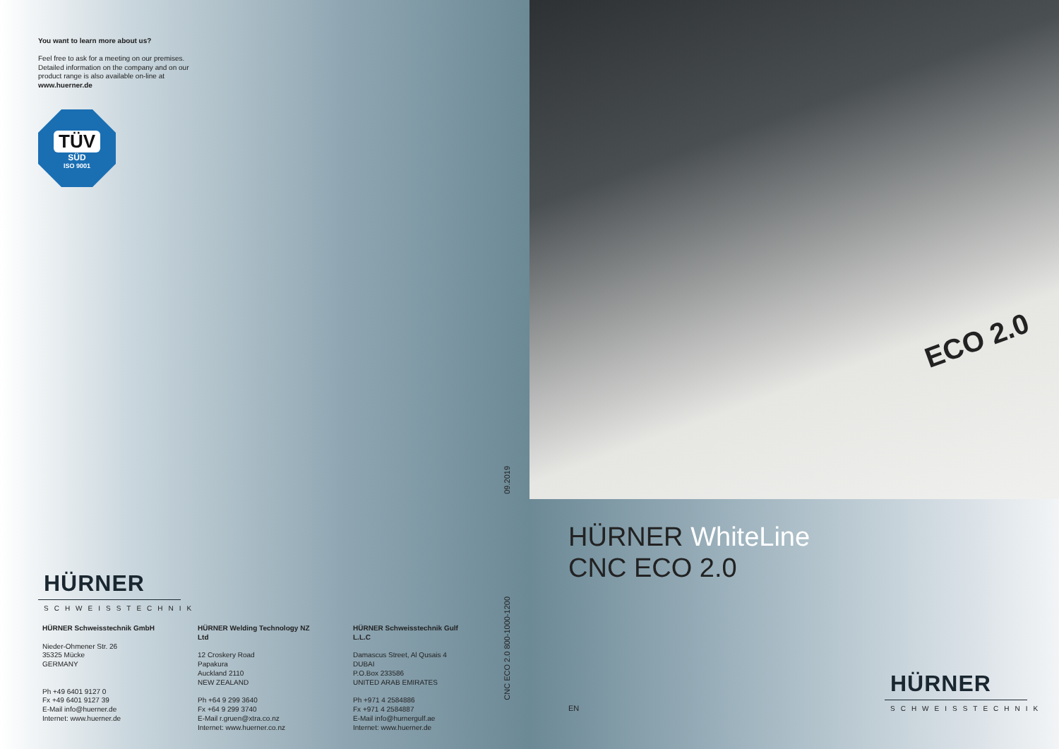You want to learn more about us?
Feel free to ask for a meeting on our premises. Detailed information on the company and on our product range is also available on-line at www.huerner.de
TÜV
SÜD
ISO 9001
HÜRNER
SCHWEISSTECHNIK
HÜRNER Schweisstechnik GmbH
Nieder-Ohmener Str. 26
35325 Mücke
GERMANY
Ph +49 6401 9127 0
Fx +49 6401 9127 39
E-Mail info@huerner.de
Internet: www.huerner.de
HÜRNER Welding Technology NZ Ltd
12 Croskery Road
Papakura
Auckland 2110
NEW ZEALAND
Ph +64 9 299 3640
Fx +64 9 299 3740
E-Mail r.gruen@xtra.co.nz
Internet: www.huerner.co.nz
HÜRNER Schweisstechnik Gulf L.L.C
Damascus Street, Al Qusais 4
DUBAI
P.O.Box 233586
UNITED ARAB EMIRATES
Ph +971 4 2584886
Fx +971 4 2584887
E-Mail info@hurnergulf.ae
Internet: www.huerner.de
09.2019
CNC ECO 2.0 800-1000-1200
ECO 2.0
HÜRNER WhiteLine
CNC ECO 2.0
EN
HÜRNER
SCHWEISSTECHNIK